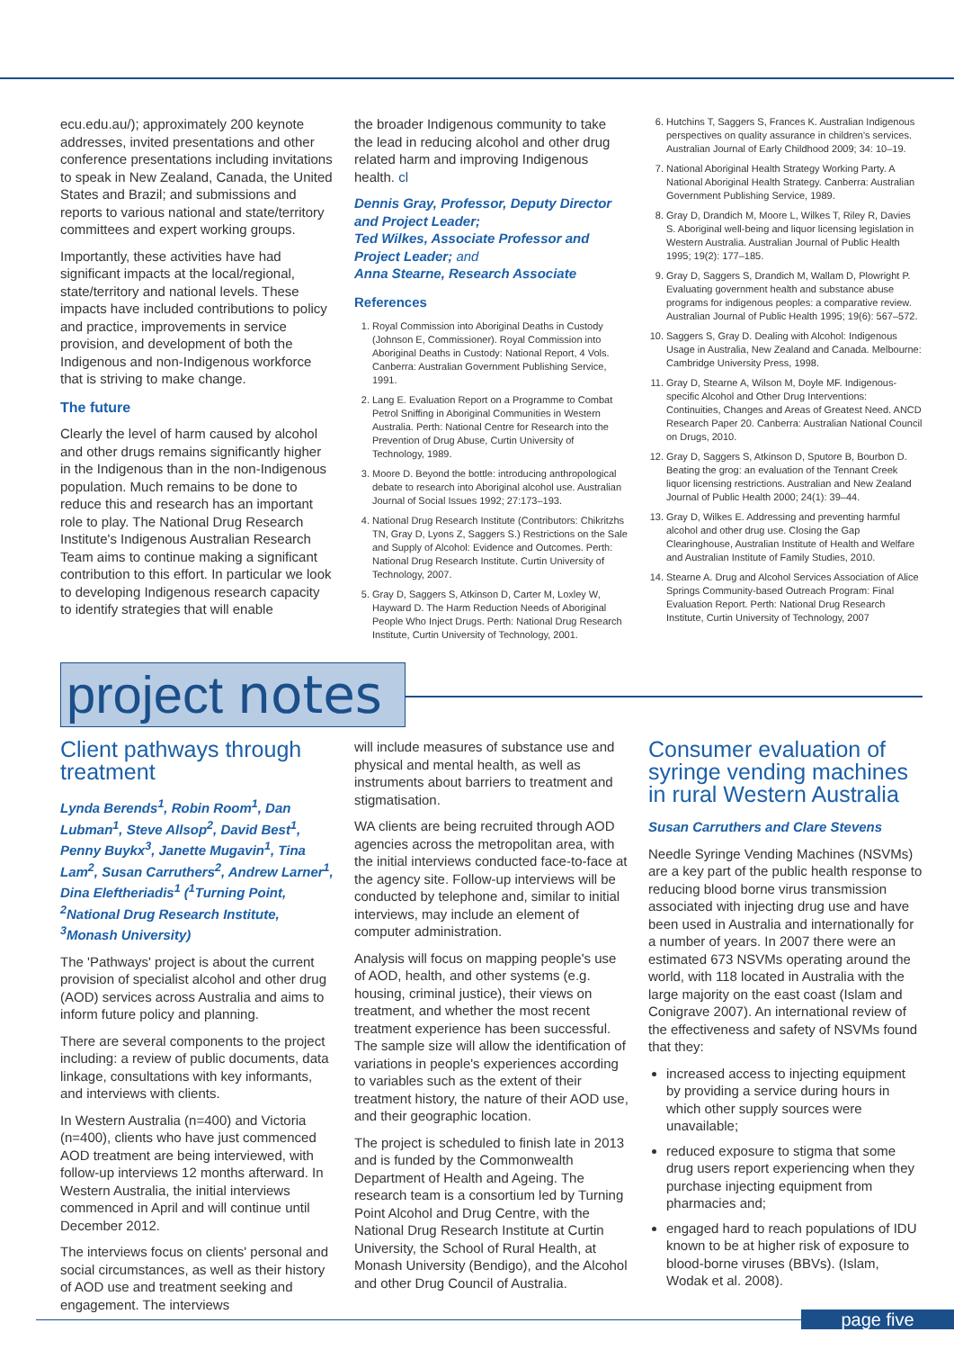ecu.edu.au/); approximately 200 keynote addresses, invited presentations and other conference presentations including invitations to speak in New Zealand, Canada, the United States and Brazil; and submissions and reports to various national and state/territory committees and expert working groups.
Importantly, these activities have had significant impacts at the local/regional, state/territory and national levels. These impacts have included contributions to policy and practice, improvements in service provision, and development of both the Indigenous and non-Indigenous workforce that is striving to make change.
The future
Clearly the level of harm caused by alcohol and other drugs remains significantly higher in the Indigenous than in the non-Indigenous population. Much remains to be done to reduce this and research has an important role to play. The National Drug Research Institute's Indigenous Australian Research Team aims to continue making a significant contribution to this effort. In particular we look to developing Indigenous research capacity to identify strategies that will enable
the broader Indigenous community to take the lead in reducing alcohol and other drug related harm and improving Indigenous health. cl
Dennis Gray, Professor, Deputy Director and Project Leader;
Ted Wilkes, Associate Professor and Project Leader; and
Anna Stearne, Research Associate
References
1. Royal Commission into Aboriginal Deaths in Custody (Johnson E, Commissioner). Royal Commission into Aboriginal Deaths in Custody: National Report, 4 Vols. Canberra: Australian Government Publishing Service, 1991.
2. Lang E. Evaluation Report on a Programme to Combat Petrol Sniffing in Aboriginal Communities in Western Australia. Perth: National Centre for Research into the Prevention of Drug Abuse, Curtin University of Technology, 1989.
3. Moore D. Beyond the bottle: introducing anthropological debate to research into Aboriginal alcohol use. Australian Journal of Social Issues 1992; 27:173–193.
4. National Drug Research Institute (Contributors: Chikritzhs TN, Gray D, Lyons Z, Saggers S.) Restrictions on the Sale and Supply of Alcohol: Evidence and Outcomes. Perth: National Drug Research Institute. Curtin University of Technology, 2007.
5. Gray D, Saggers S, Atkinson D, Carter M, Loxley W, Hayward D. The Harm Reduction Needs of Aboriginal People Who Inject Drugs. Perth: National Drug Research Institute, Curtin University of Technology, 2001.
6. Hutchins T, Saggers S, Frances K. Australian Indigenous perspectives on quality assurance in children's services. Australian Journal of Early Childhood 2009; 34: 10–19.
7. National Aboriginal Health Strategy Working Party. A National Aboriginal Health Strategy. Canberra: Australian Government Publishing Service, 1989.
8. Gray D, Drandich M, Moore L, Wilkes T, Riley R, Davies S. Aboriginal well-being and liquor licensing legislation in Western Australia. Australian Journal of Public Health 1995; 19(2): 177–185.
9. Gray D, Saggers S, Drandich M, Wallam D, Plowright P. Evaluating government health and substance abuse programs for indigenous peoples: a comparative review. Australian Journal of Public Health 1995; 19(6): 567–572.
10. Saggers S, Gray D. Dealing with Alcohol: Indigenous Usage in Australia, New Zealand and Canada. Melbourne: Cambridge University Press, 1998.
11. Gray D, Stearne A, Wilson M, Doyle MF. Indigenous-specific Alcohol and Other Drug Interventions: Continuities, Changes and Areas of Greatest Need. ANCD Research Paper 20. Canberra: Australian National Council on Drugs, 2010.
12. Gray D, Saggers S, Atkinson D, Sputore B, Bourbon D. Beating the grog: an evaluation of the Tennant Creek liquor licensing restrictions. Australian and New Zealand Journal of Public Health 2000; 24(1): 39–44.
13. Gray D, Wilkes E. Addressing and preventing harmful alcohol and other drug use. Closing the Gap Clearinghouse, Australian Institute of Health and Welfare and Australian Institute of Family Studies, 2010.
14. Stearne A. Drug and Alcohol Services Association of Alice Springs Community-based Outreach Program: Final Evaluation Report. Perth: National Drug Research Institute, Curtin University of Technology, 2007
project notes
Client pathways through treatment
Lynda Berends<sup>1</sup>, Robin Room<sup>1</sup>, Dan Lubman<sup>1</sup>, Steve Allsop<sup>2</sup>, David Best<sup>1</sup>, Penny Buykx<sup>3</sup>, Janette Mugavin<sup>1</sup>, Tina Lam<sup>2</sup>, Susan Carruthers<sup>2</sup>, Andrew Larner<sup>1</sup>, Dina Eleftheriadis<sup>1</sup> (<sup>1</sup>Turning Point, <sup>2</sup>National Drug Research Institute, <sup>3</sup>Monash University)
The 'Pathways' project is about the current provision of specialist alcohol and other drug (AOD) services across Australia and aims to inform future policy and planning.
There are several components to the project including: a review of public documents, data linkage, consultations with key informants, and interviews with clients.
In Western Australia (n=400) and Victoria (n=400), clients who have just commenced AOD treatment are being interviewed, with follow-up interviews 12 months afterward. In Western Australia, the initial interviews commenced in April and will continue until December 2012.
The interviews focus on clients' personal and social circumstances, as well as their history of AOD use and treatment seeking and engagement. The interviews
will include measures of substance use and physical and mental health, as well as instruments about barriers to treatment and stigmatisation.
WA clients are being recruited through AOD agencies across the metropolitan area, with the initial interviews conducted face-to-face at the agency site. Follow-up interviews will be conducted by telephone and, similar to initial interviews, may include an element of computer administration.
Analysis will focus on mapping people's use of AOD, health, and other systems (e.g. housing, criminal justice), their views on treatment, and whether the most recent treatment experience has been successful. The sample size will allow the identification of variations in people's experiences according to variables such as the extent of their treatment history, the nature of their AOD use, and their geographic location.
The project is scheduled to finish late in 2013 and is funded by the Commonwealth Department of Health and Ageing. The research team is a consortium led by Turning Point Alcohol and Drug Centre, with the National Drug Research Institute at Curtin University, the School of Rural Health, at Monash University (Bendigo), and the Alcohol and other Drug Council of Australia.
Consumer evaluation of syringe vending machines in rural Western Australia
Susan Carruthers and Clare Stevens
Needle Syringe Vending Machines (NSVMs) are a key part of the public health response to reducing blood borne virus transmission associated with injecting drug use and have been used in Australia and internationally for a number of years. In 2007 there were an estimated 673 NSVMs operating around the world, with 118 located in Australia with the large majority on the east coast (Islam and Conigrave 2007). An international review of the effectiveness and safety of NSVMs found that they:
increased access to injecting equipment by providing a service during hours in which other supply sources were unavailable;
reduced exposure to stigma that some drug users report experiencing when they purchase injecting equipment from pharmacies and;
engaged hard to reach populations of IDU known to be at higher risk of exposure to blood-borne viruses (BBVs). (Islam, Wodak et al. 2008).
page five